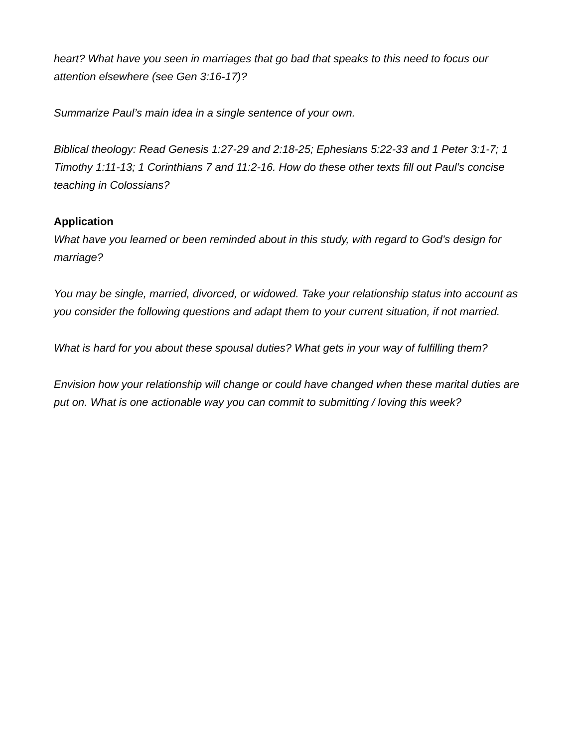heart? What have you seen in marriages that go bad that speaks to this need to focus our attention elsewhere (see Gen 3:16-17)?
Summarize Paul’s main idea in a single sentence of your own.
Biblical theology: Read Genesis 1:27-29 and 2:18-25; Ephesians 5:22-33 and 1 Peter 3:1-7; 1 Timothy 1:11-13; 1 Corinthians 7 and 11:2-16. How do these other texts fill out Paul’s concise teaching in Colossians?
Application
What have you learned or been reminded about in this study, with regard to God’s design for marriage?
You may be single, married, divorced, or widowed. Take your relationship status into account as you consider the following questions and adapt them to your current situation, if not married.
What is hard for you about these spousal duties? What gets in your way of fulfilling them?
Envision how your relationship will change or could have changed when these marital duties are put on. What is one actionable way you can commit to submitting / loving this week?